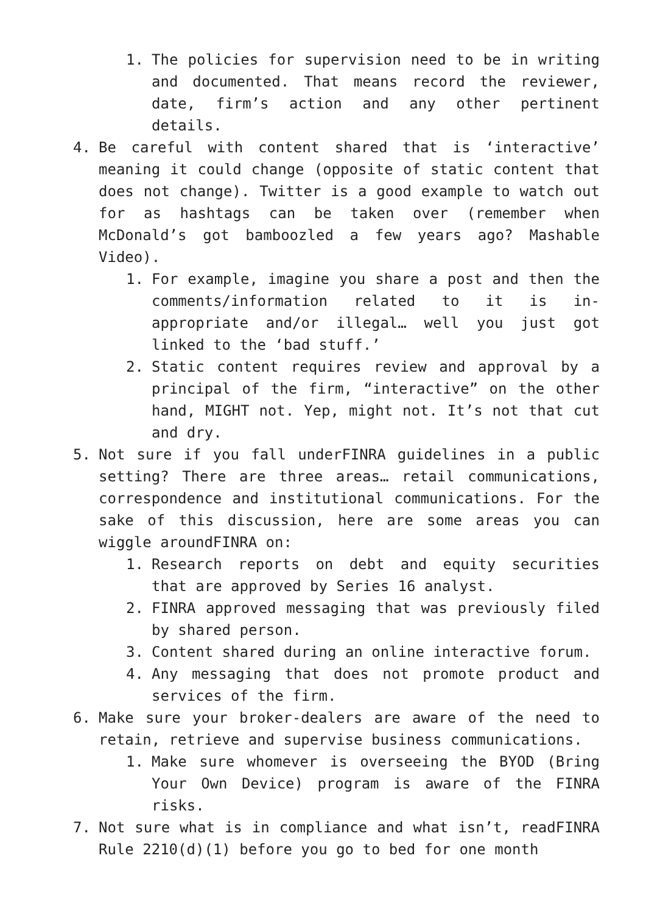1. The policies for supervision need to be in writing and documented. That means record the reviewer, date, firm’s action and any other pertinent details.
4. Be careful with content shared that is ‘interactive’ meaning it could change (opposite of static content that does not change). Twitter is a good example to watch out for as hashtags can be taken over (remember when McDonald’s got bamboozled a few years ago? Mashable Video).
1. For example, imagine you share a post and then the comments/information related to it is in-appropriate and/or illegal… well you just got linked to the ‘bad stuff.’
2. Static content requires review and approval by a principal of the firm, “interactive” on the other hand, MIGHT not. Yep, might not. It’s not that cut and dry.
5. Not sure if you fall underFINRA guidelines in a public setting? There are three areas… retail communications, correspondence and institutional communications. For the sake of this discussion, here are some areas you can wiggle aroundFINRA on:
1. Research reports on debt and equity securities that are approved by Series 16 analyst.
2. FINRA approved messaging that was previously filed by shared person.
3. Content shared during an online interactive forum.
4. Any messaging that does not promote product and services of the firm.
6. Make sure your broker-dealers are aware of the need to retain, retrieve and supervise business communications.
1. Make sure whomever is overseeing the BYOD (Bring Your Own Device) program is aware of the FINRA risks.
7. Not sure what is in compliance and what isn’t, readFINRA Rule 2210(d)(1) before you go to bed for one month